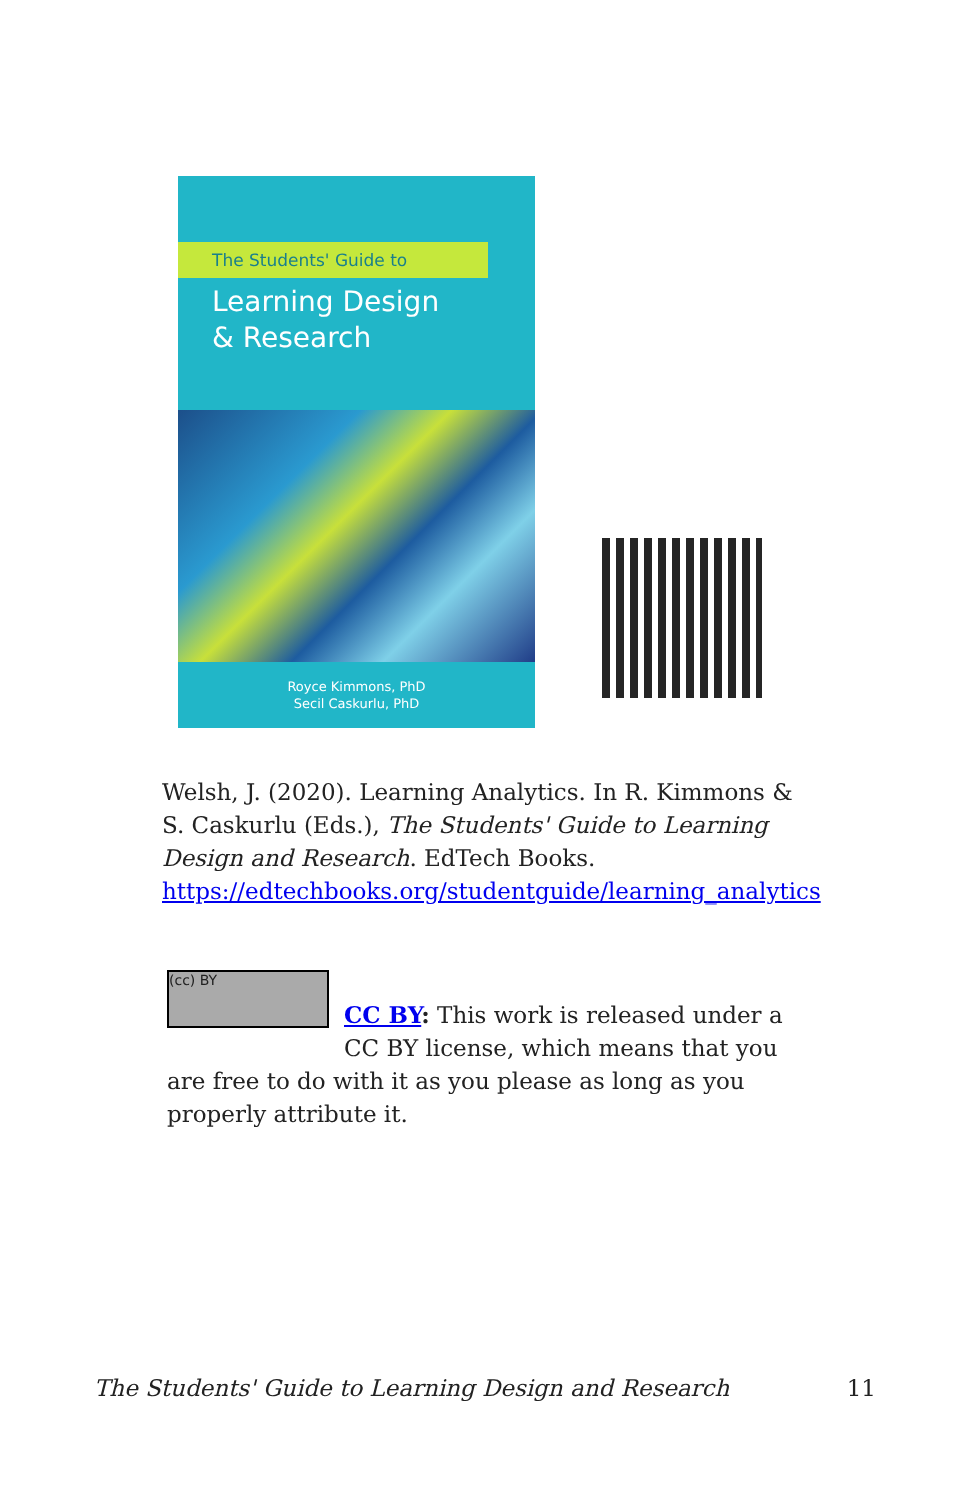The Students' Guide to
Learning Design
& Research
Royce Kimmons, PhD
Secil Caskurlu, PhD
Welsh, J. (2020). Learning Analytics. In R. Kimmons & S. Caskurlu (Eds.), The Students' Guide to Learning Design and Research. EdTech Books. https://edtechbooks.org/studentguide/learning_analytics
(cc) BY
CC BY: This work is released under a CC BY license, which means that you
are free to do with it as you please as long as you properly attribute it.
The Students' Guide to Learning Design and Research 11